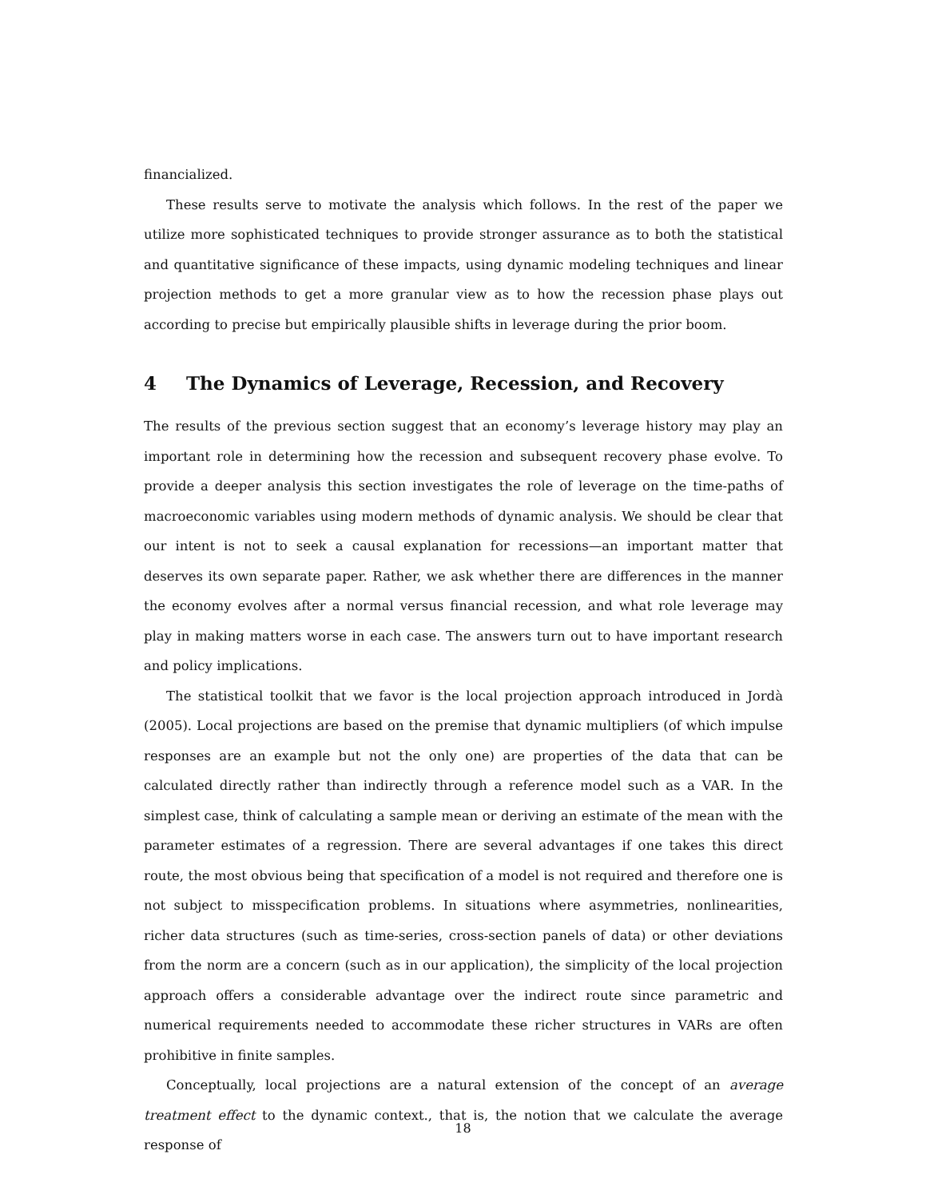financialized.
These results serve to motivate the analysis which follows. In the rest of the paper we utilize more sophisticated techniques to provide stronger assurance as to both the statistical and quantitative significance of these impacts, using dynamic modeling techniques and linear projection methods to get a more granular view as to how the recession phase plays out according to precise but empirically plausible shifts in leverage during the prior boom.
4 The Dynamics of Leverage, Recession, and Recovery
The results of the previous section suggest that an economy’s leverage history may play an important role in determining how the recession and subsequent recovery phase evolve. To provide a deeper analysis this section investigates the role of leverage on the time-paths of macroeconomic variables using modern methods of dynamic analysis. We should be clear that our intent is not to seek a causal explanation for recessions—an important matter that deserves its own separate paper. Rather, we ask whether there are differences in the manner the economy evolves after a normal versus financial recession, and what role leverage may play in making matters worse in each case. The answers turn out to have important research and policy implications.
The statistical toolkit that we favor is the local projection approach introduced in Jordà (2005). Local projections are based on the premise that dynamic multipliers (of which impulse responses are an example but not the only one) are properties of the data that can be calculated directly rather than indirectly through a reference model such as a VAR. In the simplest case, think of calculating a sample mean or deriving an estimate of the mean with the parameter estimates of a regression. There are several advantages if one takes this direct route, the most obvious being that specification of a model is not required and therefore one is not subject to misspecification problems. In situations where asymmetries, nonlinearities, richer data structures (such as time-series, cross-section panels of data) or other deviations from the norm are a concern (such as in our application), the simplicity of the local projection approach offers a considerable advantage over the indirect route since parametric and numerical requirements needed to accommodate these richer structures in VARs are often prohibitive in finite samples.
Conceptually, local projections are a natural extension of the concept of an average treatment effect to the dynamic context., that is, the notion that we calculate the average response of
18